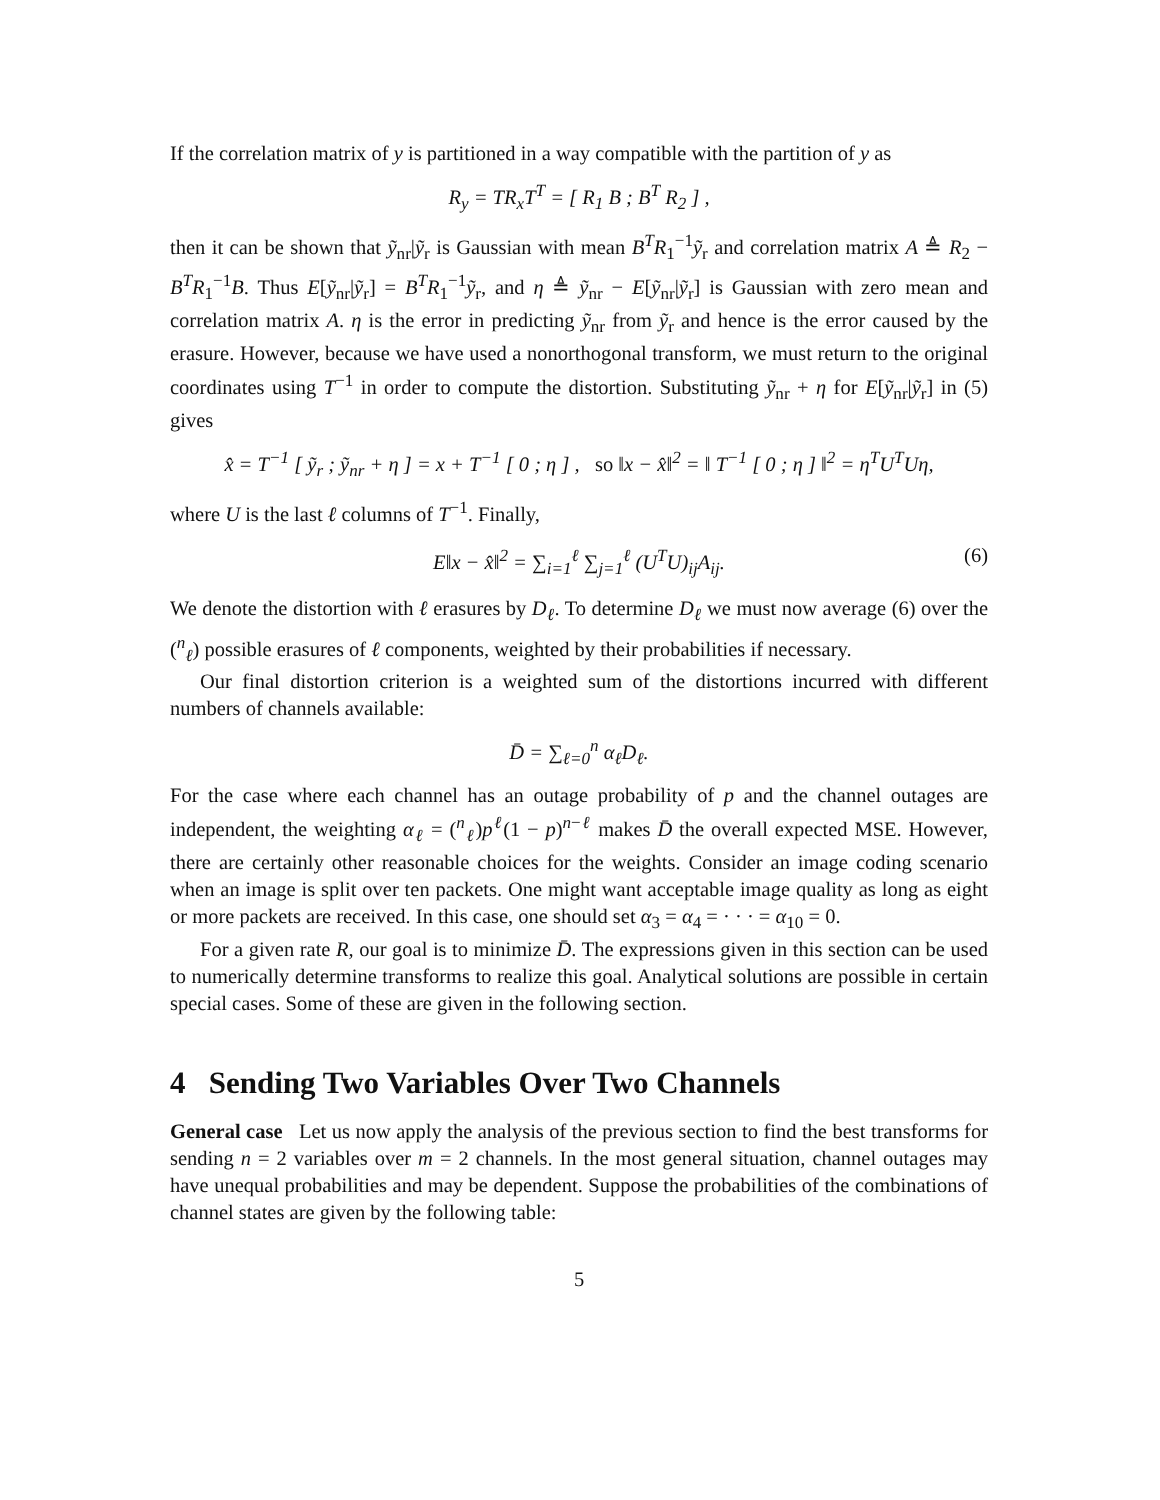If the correlation matrix of y is partitioned in a way compatible with the partition of y as
R<sub>y</sub> = TR<sub>x</sub>T<sup>T</sup> = [ R<sub>1</sub> B ; B<sup>T</sup> R<sub>2</sub> ] ,
then it can be shown that ỹ<sub>nr</sub>|ỹ<sub>r</sub> is Gaussian with mean B<sup>T</sup>R<sub>1</sub><sup>−1</sup>ỹ<sub>r</sub> and correlation matrix A ≜ R<sub>2</sub> − B<sup>T</sup>R<sub>1</sub><sup>−1</sup>B. Thus E[ỹ<sub>nr</sub>|ỹ<sub>r</sub>] = B<sup>T</sup>R<sub>1</sub><sup>−1</sup>ỹ<sub>r</sub>, and η ≜ ỹ<sub>nr</sub> − E[ỹ<sub>nr</sub>|ỹ<sub>r</sub>] is Gaussian with zero mean and correlation matrix A. η is the error in predicting ỹ<sub>nr</sub> from ỹ<sub>r</sub> and hence is the error caused by the erasure. However, because we have used a nonorthogonal transform, we must return to the original coordinates using T<sup>−1</sup> in order to compute the distortion. Substituting ỹ<sub>nr</sub> + η for E[ỹ<sub>nr</sub>|ỹ<sub>r</sub>] in (5) gives
x̂ = T<sup>−1</sup> [ ỹ<sub>r</sub> ; ỹ<sub>nr</sub> + η ] = x + T<sup>−1</sup> [ 0 ; η ] , so ‖x − x̂‖<sup>2</sup> = ‖ T<sup>−1</sup> [ 0 ; η ] ‖<sup>2</sup> = η<sup>T</sup>U<sup>T</sup>Uη,
where U is the last ℓ columns of T<sup>−1</sup>. Finally,
E‖x − x̂‖<sup>2</sup> = ∑<sub>i=1</sub><sup>ℓ</sup> ∑<sub>j=1</sub><sup>ℓ</sup> (U<sup>T</sup>U)<sub>ij</sub>A<sub>ij</sub>. (6)
We denote the distortion with ℓ erasures by D<sub>ℓ</sub>. To determine D<sub>ℓ</sub> we must now average (6) over the (<sup>n</sup><sub>ℓ</sub>) possible erasures of ℓ components, weighted by their probabilities if necessary.
Our final distortion criterion is a weighted sum of the distortions incurred with different numbers of channels available:
D̄ = ∑<sub>ℓ=0</sub><sup>n</sup> α<sub>ℓ</sub>D<sub>ℓ</sub>.
For the case where each channel has an outage probability of p and the channel outages are independent, the weighting α<sub>ℓ</sub> = (<sup>n</sup><sub>ℓ</sub>)p<sup>ℓ</sup>(1 − p)<sup>n−ℓ</sup> makes D̄ the overall expected MSE. However, there are certainly other reasonable choices for the weights. Consider an image coding scenario when an image is split over ten packets. One might want acceptable image quality as long as eight or more packets are received. In this case, one should set α<sub>3</sub> = α<sub>4</sub> = · · · = α<sub>10</sub> = 0.
For a given rate R, our goal is to minimize D̄. The expressions given in this section can be used to numerically determine transforms to realize this goal. Analytical solutions are possible in certain special cases. Some of these are given in the following section.
4 Sending Two Variables Over Two Channels
General case Let us now apply the analysis of the previous section to find the best transforms for sending n = 2 variables over m = 2 channels. In the most general situation, channel outages may have unequal probabilities and may be dependent. Suppose the probabilities of the combinations of channel states are given by the following table:
5